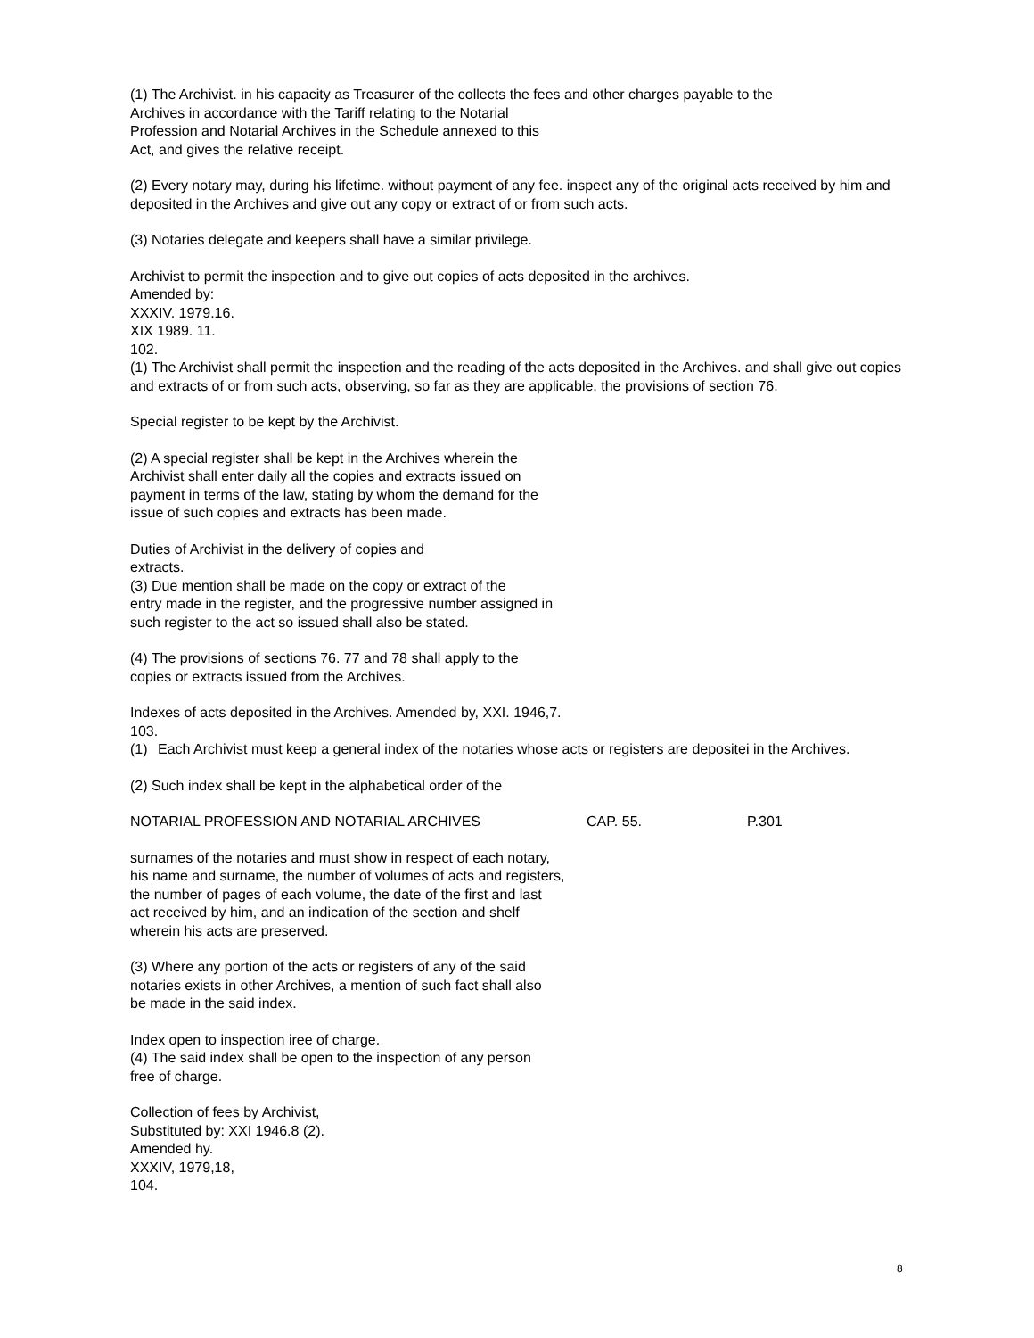(1) The Archivist. in his capacity as Treasurer of the collects the fees and other charges payable to the
Archives in accordance with the Tariff relating to the Notarial
Profession and Notarial Archives in the Schedule annexed to this
Act, and gives the relative receipt.
(2) Every notary may, during his lifetime. without payment of any fee. inspect any of the original acts received by him and deposited in the Archives and give out any copy or extract of or from such acts.
(3) Notaries delegate and keepers shall have a similar privilege.
Archivist to permit the inspection and to give out copies of acts deposited in the archives.
Amended by:
XXXIV. 1979.16.
XIX 1989. 11.
102.
(1) The Archivist shall permit the inspection and the reading of the acts deposited in the Archives. and shall give out copies and extracts of or from such acts, observing, so far as they are applicable, the provisions of section 76.
Special register to be kept by the Archivist.
(2) A special register shall be kept in the Archives wherein the
Archivist shall enter daily all the copies and extracts issued on
payment in terms of the law, stating by whom the demand for the
issue of such copies and extracts has been made.
Duties of Archivist in the delivery of copies and
extracts.
(3) Due mention shall be made on the copy or extract of the
entry made in the register, and the progressive number assigned in
such register to the act so issued shall also be stated.
(4) The provisions of sections 76. 77 and 78 shall apply to the
copies or extracts issued from the Archives.
Indexes of acts deposited in the Archives. Amended by, XXI. 1946,7.
103.
(1) Each Archivist must keep a general index of the notaries whose acts or registers are depositei in the Archives.
(2) Such index shall be kept in the alphabetical order of the
NOTARIAL PROFESSION AND NOTARIAL ARCHIVES CAP. 55. P.301
surnames of the notaries and must show in respect of each notary,
his name and surname, the number of volumes of acts and registers,
the number of pages of each volume, the date of the first and last
act received by him, and an indication of the section and shelf
wherein his acts are preserved.
(3) Where any portion of the acts or registers of any of the said
notaries exists in other Archives, a mention of such fact shall also
be made in the said index.
Index open to inspection iree of charge.
(4) The said index shall be open to the inspection of any person
free of charge.
Collection of fees by Archivist,
Substituted by: XXI 1946.8 (2).
Amended hy.
XXXIV, 1979,18,
104.
8